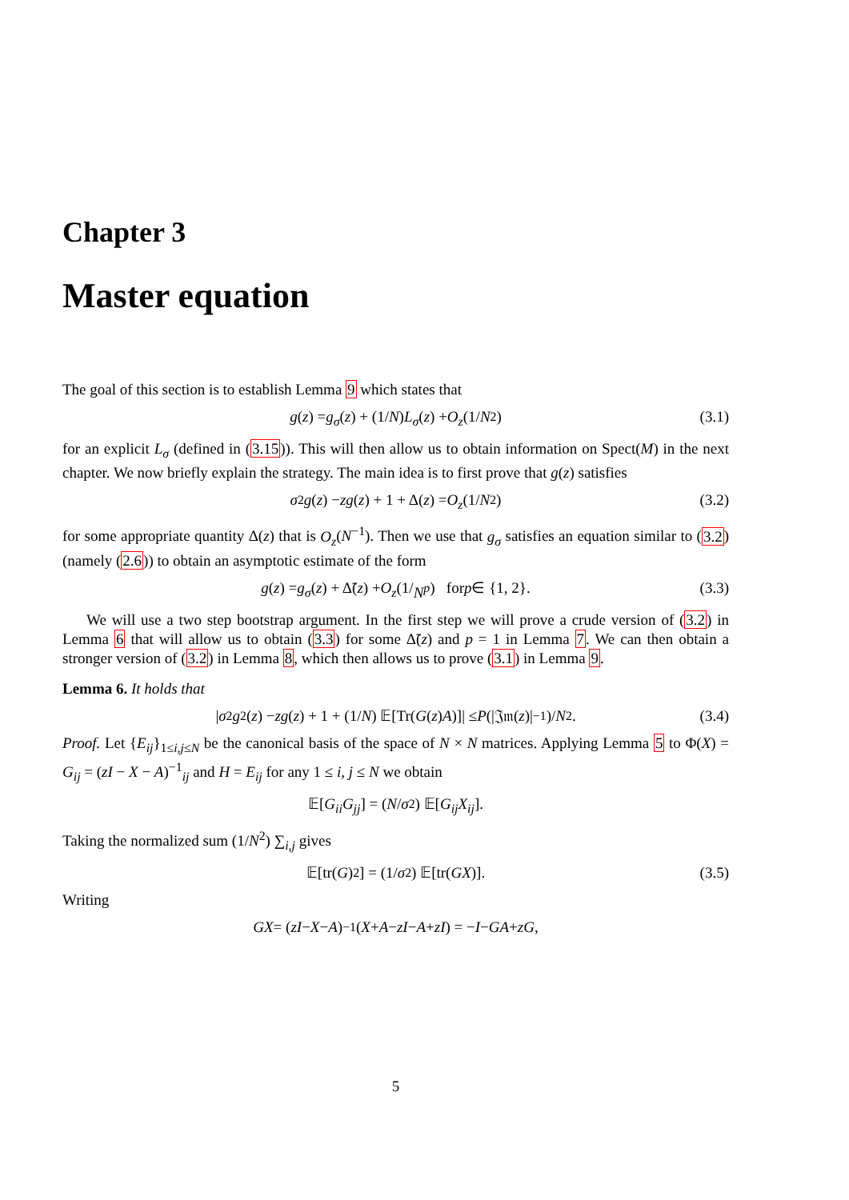Chapter 3
Master equation
The goal of this section is to establish Lemma 9 which states that
g (z) = g<sub>σ</sub> (z) + (1/ N) L<sub>σ</sub> (z) + O<sub>z</sub> (1/ N<sup>2</sup>) (3.1)
for an explicit L<sub>σ</sub> (defined in (3.15)). This will then allow us to obtain information on Spect(M) in the next chapter. We now briefly explain the strategy. The main idea is to first prove that g(z) satisfies
σ<sup>2</sup> g (z) − zg (z) + 1 + Δ(z) = O<sub>z</sub> (1/ N<sup>2</sup>) (3.2)
for some appropriate quantity Δ(z) that is O<sub>z</sub>(N<sup>−1</sup>). Then we use that g<sub>σ</sub> satisfies an equation similar to (3.2) (namely (2.6)) to obtain an asymptotic estimate of the form
g (z) = g<sub>σ</sub> (z) + Δ̃(z) + O<sub>z</sub> (1/ N<sup>p</sup>) for p ∈ {1, 2}. (3.3)
We will use a two step bootstrap argument. In the first step we will prove a crude version of (3.2) in Lemma 6 that will allow us to obtain (3.3) for some Δ̃(z) and p = 1 in Lemma 7. We can then obtain a stronger version of (3.2) in Lemma 8, which then allows us to prove (3.1) in Lemma 9.
Lemma 6. It holds that
| σ<sup>2</sup> g<sup>2</sup>(z) − zg (z) + 1 + (1/ N) 𝔼[Tr(G (z) A)]| ≤ P (|𝔍𝔪(z)|<sup>−1</sup>)/ N<sup>2</sup>. (3.4)
Proof. Let {E<sub>ij</sub>}<sub>1≤i,j≤N</sub> be the canonical basis of the space of N × N matrices. Applying Lemma 5 to Φ(X) = G<sub>ij</sub> = (zI − X − A)<sup>−1</sup><sub>ij</sub> and H = E<sub>ij</sub> for any 1 ≤ i, j ≤ N we obtain
𝔼[G<sub>ii</sub>G<sub>jj</sub>] = (N / σ<sup>2</sup>) 𝔼[G<sub>ij</sub>X<sub>ij</sub>].
Taking the normalized sum (1/N<sup>2</sup>) ∑<sub>i,j</sub> gives
𝔼[tr(G)<sup>2</sup>] = (1/ σ<sup>2</sup>) 𝔼[tr(GX)]. (3.5)
Writing
GX = (zI − X − A)<sup>−1</sup>(X + A − zI − A + zI) = − I − GA + zG,
5